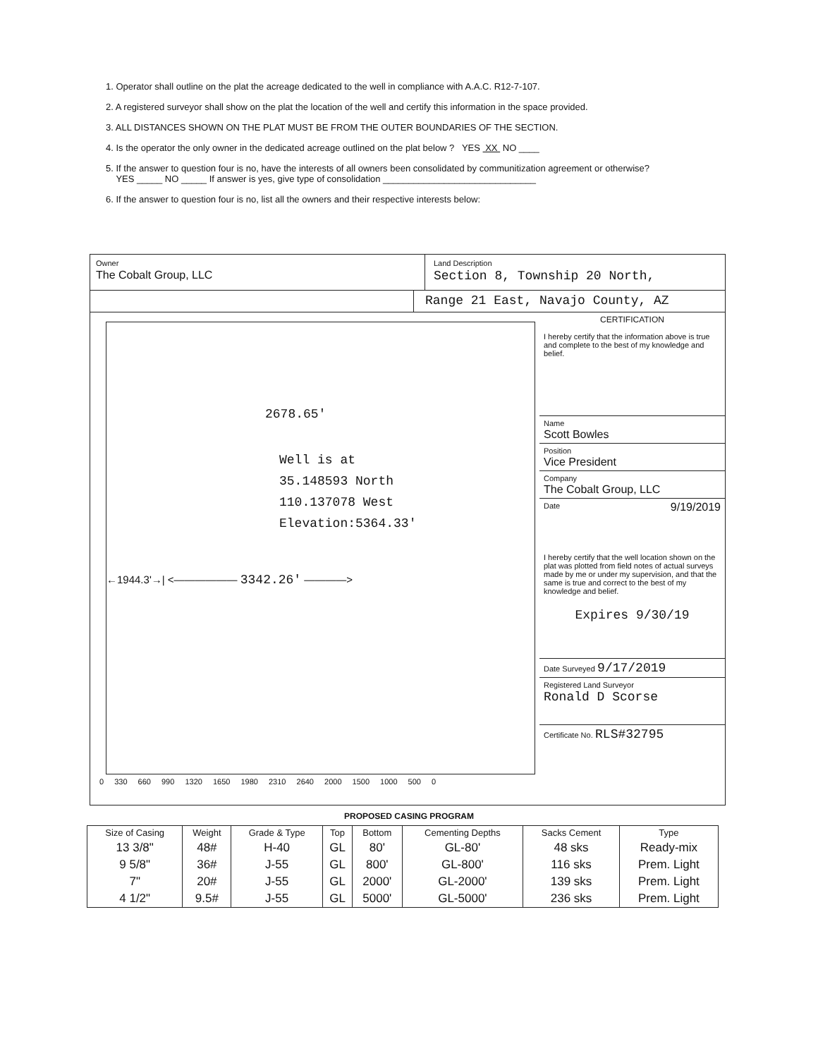1. Operator shall outline on the plat the acreage dedicated to the well in compliance with A.A.C. R12-7-107.
2. A registered surveyor shall show on the plat the location of the well and certify this information in the space provided.
3. ALL DISTANCES SHOWN ON THE PLAT MUST BE FROM THE OUTER BOUNDARIES OF THE SECTION.
4. Is the operator the only owner in the dedicated acreage outlined on the plat below ? YES XX NO ____
5. If the answer to question four is no, have the interests of all owners been consolidated by communitization agreement or otherwise?
YES _____ NO _____ If answer is yes, give type of consolidation ______________________________
6. If the answer to question four is no, list all the owners and their respective interests below:
Owner
The Cobalt Group, LLC
Land Description
Section 8, Township 20 North,
Range 21 East, Navajo County, AZ
2678.65'
Well is at
35.148593 North
110.137078 West
Elevation:5364.33'
←1944.3'→| <—————— 3342.26' ————>
0 330 660 990 1320 1650 1980 2310 2640 2000 1500 1000 500 0
CERTIFICATION
I hereby certify that the information above is true and complete to the best of my knowledge and belief.
Name
Scott Bowles
Position
Vice President
Company
The Cobalt Group, LLC
Date 9/19/2019
I hereby certify that the well location shown on the plat was plotted from field notes of actual surveys made by me or under my supervision, and that the same is true and correct to the best of my knowledge and belief.
Expires 9/30/19
Date Surveyed 9/17/2019
Registered Land Surveyor
Ronald D Scorse
Certificate No. RLS#32795
PROPOSED CASING PROGRAM
| Size of Casing | Weight | Grade & Type | Top | Bottom | Cementing Depths | Sacks Cement | Type |
| --- | --- | --- | --- | --- | --- | --- | --- |
| 13 3/8" | 48# | H-40 | GL | 80' | GL-80' | 48 sks | Ready-mix |
| 9 5/8" | 36# | J-55 | GL | 800' | GL-800' | 116 sks | Prem. Light |
| 7" | 20# | J-55 | GL | 2000' | GL-2000' | 139 sks | Prem. Light |
| 4 1/2" | 9.5# | J-55 | GL | 5000' | GL-5000' | 236 sks | Prem. Light |